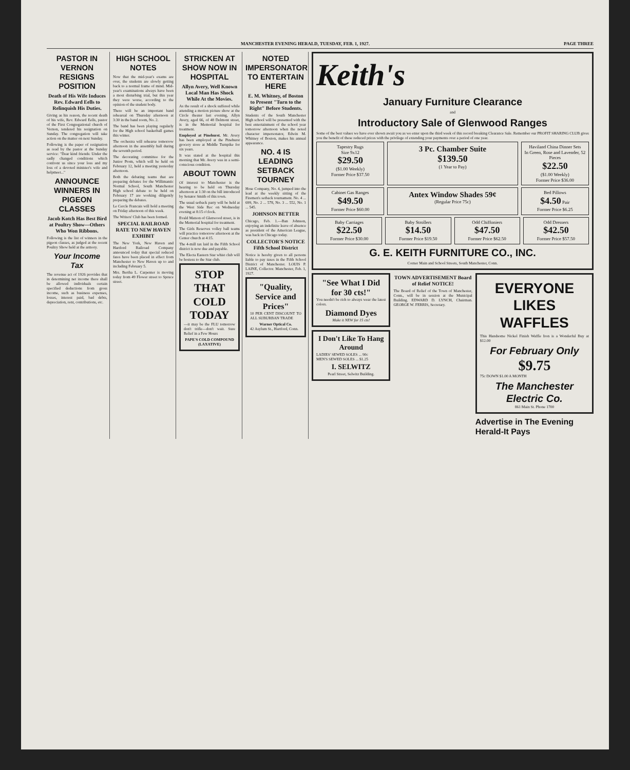MANCHESTER EVENING HERALD, TUESDAY, FEB. 1, 1927. PAGE THREE
PASTOR IN VERNON RESIGNS POSITION
Death of His Wife Induces Rev. Edward Eells to Relinquish His Duties.
Giving as his reason, the recent death of his wife, Rev. Edward Eells, pastor of the First Congregational church of Vernon, tendered his resignation on Sunday. The congregation will take action on the matter on next Sunday.
Following is the paper of resignation as read by the pastor at the Sunday service: "Dear kind friends: Under the sadly changed conditions which confront us since your loss and my loss of a devoted minister's wife and helpmeet..."
ANNOUNCE WINNERS IN PIGEON CLASSES
Jacob Kotch Has Best Bird at Poultry Show—Others Who Won Ribbons.
Following is the list of winners in the pigeon classes, as judged at the recent Poultry Show held at the armory.
Your Income Tax
The revenue act of 1926 provides that in determining net income there shall be allowed individuals certain specified deductions from gross income, such as business expenses, losses, interest paid, bad debts, depreciation, rent, contributions, etc.
HIGH SCHOOL NOTES
Now that the mid-year's exams are over, the students are slowly getting back to a normal frame of mind. Mid-year's examinations always have been a most disturbing trial, but this year they were worse, according to the opinion of the student body.
There will be an important band rehearsal on Thursday afternoon at 3:30 in the band room, No. 2.
The band has been playing regularly for the High school basketball games this winter.
The orchestra will rehearse tomorrow afternoon in the assembly hall during the seventh period.
The decorating committee for the Junior Prom, which will be held on February 12, held a meeting yesterday afternoon.
Both the debating teams that are preparing debates for the Willimantic Normal School, South Manchester High school debate to be held on February 17 are working diligently preparing the debates.
Le Cercle Francais will hold a meeting on Friday afternoon of this week.
The Writers' Club has been formed.
SPECIAL RAILROAD RATE TO NEW HAVEN EXHIBIT
The New York, New Haven and Hartford Railroad Company announced today that special reduced fares have been placed in effect from Manchester to New Haven up to and including February 5.
Mrs. Bertha L. Carpenter is moving today from 49 Flower street to Spruce street.
STRICKEN AT SHOW NOW IN HOSPITAL
Allyn Avery, Well Known Local Man Has Shock While At the Movies.
As the result of a shock suffered while attending a motion picture show at the Circle theater last evening, Allyn Avery, aged 66, of 48 Delmont street, is in the Memorial hospital for treatment.
Employed at Pinehurst. Mr. Avery has been employed at the Pinehurst grocery store at Middle Turnpike for six years.
It was stated at the hospital this morning that Mr. Avery was in a semi-conscious condition.
ABOUT TOWN
Of interest to Manchester is the hearing to be held on Thursday afternoon at 1:30 on the bill introduced by Senator Smith of this town.
The usual setback party will be held at the West Side Rec on Wednesday evening at 8:15 o'clock.
Evald Matson of Glenwood street, is in the Memorial hospital for treatment.
The Girls Reserves volley ball teams will practice tomorrow afternoon at the Center church at 4:15.
The 4-mill tax laid in the Fifth School district is now due and payable.
The Electa Eastern Star whist club will be hostess to the Star club.
STOP THAT COLD TODAY
—it may be the FLU tomorrow don't trifle—don't wait. Sure Relief in a Few Hours
PAPE'S COLD COMPOUND (LAXATIVE)
NOTED IMPERSONATOR TO ENTERTAIN HERE
E. M. Whitney, of Boston to Present "Turn to the Right" Before Students.
Students of the South Manchester High school will be presented with the best entertainment of the school year tomorrow afternoon when the noted character impersonator, Edwin M. Whitney of Boston, makes his annual appearance.
NO. 4 IS LEADING SETBACK TOURNEY
Hose Company, No. 4, jumped into the lead at the weekly sitting of the Firemen's setback tournament. No. 4 ... 699, No. 2 ... 578, No. 3 ... 552, No. 1 ... 545.
JOHNSON BETTER
Chicago, Feb. 1.—Ban Johnson, enjoying an indefinite leave of absence as president of the American League, was back in Chicago today.
COLLECTOR'S NOTICE Fifth School District
Notice is hereby given to all persons liable to pay taxes in the Fifth School District of Manchester. LOUIS P. LAINE, Collector. Manchester, Feb. 1, 1927.
"Quality, Service and Prices"
10 PER CENT DISCOUNT TO ALL SUBURBAN TRADE
Warner Optical Co.
42 Asylum St., Hartford, Conn.
Keith's
January Furniture Clearance
and
Introductory Sale of Glenwood Ranges
Some of the best values we have ever shown await you as we enter upon the third week of this record breaking Clearance Sale. Remember our PROFIT SHARING CLUB gives you the benefit of these reduced prices with the privilege of extending your payments over a period of one year.
Tapestry Rugs
Size 9x12
$29.50
($1.00 Weekly)
Former Price $37.50
3 Pc. Chamber Suite
$139.50
(1 Year to Pay)
Haviland China Dinner Sets
In Green, Rose and Lavender, 52 Pieces
$22.50
($1.00 Weekly)
Former Price $36.00
Cabinet Gas Ranges
$49.50
Former Price $60.00
Antex Window Shades 59¢
(Regular Price 75c)
Bed Pillows
$4.50 Pair
Former Price $6.25
Baby Carriages
$22.50
Former Price $30.00
Baby Strollers
$14.50
Former Price $19.50
Odd Chiffoniers
$47.50
Former Price $62.50
Odd Dressers
$42.50
Former Price $57.50
G. E. KEITH FURNITURE CO., INC.
Corner Main and School Streets, South Manchester, Conn.
"See What I Did for 30 cts!"
You needn't be rich to always wear the latest colors.
Diamond Dyes
Make it NEW for 15 cts!
I Don't Like To Hang Around
LADIES' SEWED SOLES ... 90c
MEN'S SEWED SOLES ... $1.25
I. SELWITZ
Pearl Street, Selwitz Building.
TOWN ADVERTISEMENT Board of Relief NOTICE!
The Board of Relief of the Town of Manchester, Conn., will be in session at the Municipal Building. EDWARD D. LYNCH, Chairman. GEORGE W. FERRIS, Secretary.
EVERYONE LIKES WAFFLES
This Handsome Nickel Finish Waffle Iron is a Wonderful Buy at $12.00
For February Only
$9.75
75c DOWN $1.00 A MONTH
The Manchester Electric Co.
861 Main St. Phone 1700
Advertise in The Evening Herald-It Pays